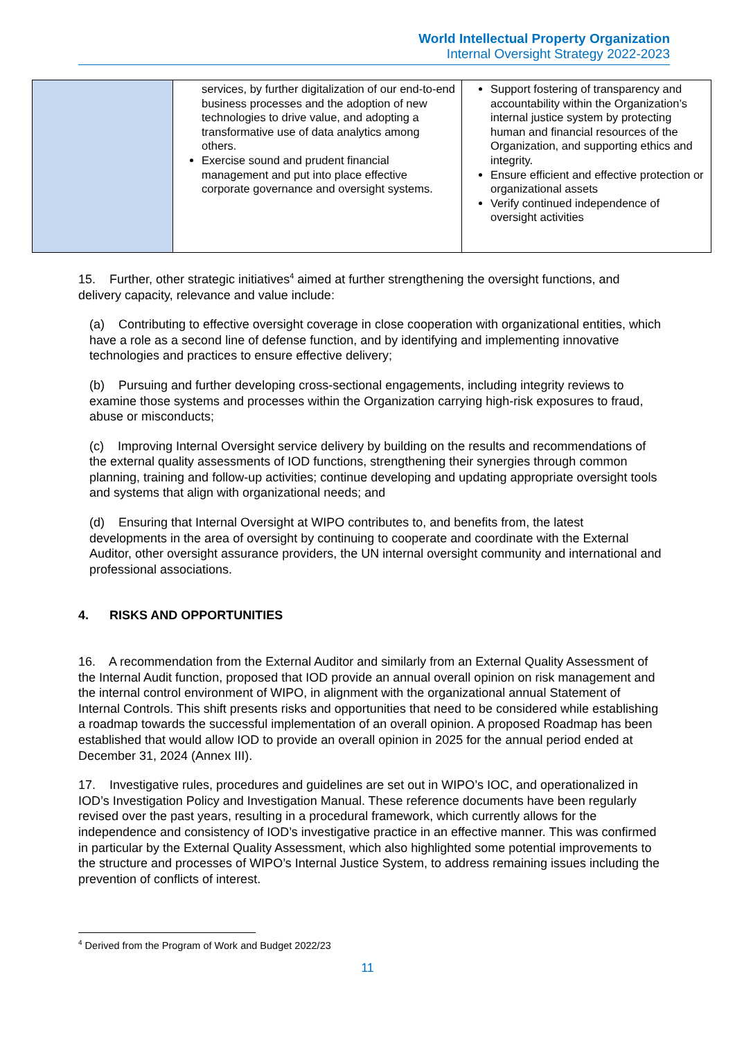World Intellectual Property Organization
Internal Oversight Strategy 2022-2023
| | services, by further digitalization of our end-to-end business processes and the adoption of new technologies to drive value, and adopting a transformative use of data analytics among others. Exercise sound and prudent financial management and put into place effective corporate governance and oversight systems. | Support fostering of transparency and accountability within the Organization’s internal justice system by protecting human and financial resources of the Organization, and supporting ethics and integrity. Ensure efficient and effective protection or organizational assets Verify continued independence of oversight activities |
15. Further, other strategic initiatives<sup>4</sup> aimed at further strengthening the oversight functions, and delivery capacity, relevance and value include:
(a) Contributing to effective oversight coverage in close cooperation with organizational entities, which have a role as a second line of defense function, and by identifying and implementing innovative technologies and practices to ensure effective delivery;
(b) Pursuing and further developing cross-sectional engagements, including integrity reviews to examine those systems and processes within the Organization carrying high-risk exposures to fraud, abuse or misconducts;
(c) Improving Internal Oversight service delivery by building on the results and recommendations of the external quality assessments of IOD functions, strengthening their synergies through common planning, training and follow-up activities; continue developing and updating appropriate oversight tools and systems that align with organizational needs; and
(d) Ensuring that Internal Oversight at WIPO contributes to, and benefits from, the latest developments in the area of oversight by continuing to cooperate and coordinate with the External Auditor, other oversight assurance providers, the UN internal oversight community and international and professional associations.
4. RISKS AND OPPORTUNITIES
16. A recommendation from the External Auditor and similarly from an External Quality Assessment of the Internal Audit function, proposed that IOD provide an annual overall opinion on risk management and the internal control environment of WIPO, in alignment with the organizational annual Statement of Internal Controls. This shift presents risks and opportunities that need to be considered while establishing a roadmap towards the successful implementation of an overall opinion. A proposed Roadmap has been established that would allow IOD to provide an overall opinion in 2025 for the annual period ended at December 31, 2024 (Annex III).
17. Investigative rules, procedures and guidelines are set out in WIPO’s IOC, and operationalized in IOD’s Investigation Policy and Investigation Manual. These reference documents have been regularly revised over the past years, resulting in a procedural framework, which currently allows for the independence and consistency of IOD’s investigative practice in an effective manner. This was confirmed in particular by the External Quality Assessment, which also highlighted some potential improvements to the structure and processes of WIPO’s Internal Justice System, to address remaining issues including the prevention of conflicts of interest.
<sup>4</sup> Derived from the Program of Work and Budget 2022/23
11